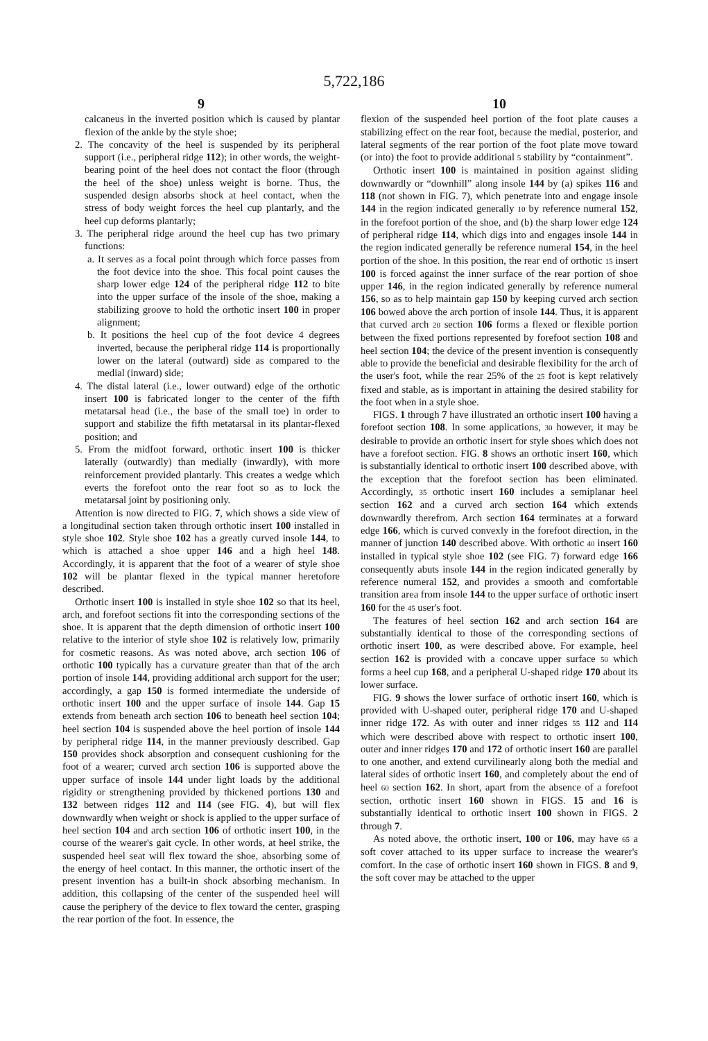5,722,186
9
calcaneus in the inverted position which is caused by plantar flexion of the ankle by the style shoe;
2. The concavity of the heel is suspended by its peripheral support (i.e., peripheral ridge 112); in other words, the weight-bearing point of the heel does not contact the floor (through the heel of the shoe) unless weight is borne. Thus, the suspended design absorbs shock at heel contact, when the stress of body weight forces the heel cup plantarly, and the heel cup deforms plantarly;
3. The peripheral ridge around the heel cup has two primary functions:
a. It serves as a focal point through which force passes from the foot device into the shoe. This focal point causes the sharp lower edge 124 of the peripheral ridge 112 to bite into the upper surface of the insole of the shoe, making a stabilizing groove to hold the orthotic insert 100 in proper alignment;
b. It positions the heel cup of the foot device 4 degrees inverted, because the peripheral ridge 114 is proportionally lower on the lateral (outward) side as compared to the medial (inward) side;
4. The distal lateral (i.e., lower outward) edge of the orthotic insert 100 is fabricated longer to the center of the fifth metatarsal head (i.e., the base of the small toe) in order to support and stabilize the fifth metatarsal in its plantar-flexed position; and
5. From the midfoot forward, orthotic insert 100 is thicker laterally (outwardly) than medially (inwardly), with more reinforcement provided plantarly. This creates a wedge which everts the forefoot onto the rear foot so as to lock the metatarsal joint by positioning only.
Attention is now directed to FIG. 7, which shows a side view of a longitudinal section taken through orthotic insert 100 installed in style shoe 102. Style shoe 102 has a greatly curved insole 144, to which is attached a shoe upper 146 and a high heel 148. Accordingly, it is apparent that the foot of a wearer of style shoe 102 will be plantar flexed in the typical manner heretofore described.
Orthotic insert 100 is installed in style shoe 102 so that its heel, arch, and forefoot sections fit into the corresponding sections of the shoe. It is apparent that the depth dimension of orthotic insert 100 relative to the interior of style shoe 102 is relatively low, primarily for cosmetic reasons. As was noted above, arch section 106 of orthotic 100 typically has a curvature greater than that of the arch portion of insole 144, providing additional arch support for the user; accordingly, a gap 150 is formed intermediate the underside of orthotic insert 100 and the upper surface of insole 144. Gap 15 extends from beneath arch section 106 to beneath heel section 104; heel section 104 is suspended above the heel portion of insole 144 by peripheral ridge 114, in the manner previously described. Gap 150 provides shock absorption and consequent cushioning for the foot of a wearer; curved arch section 106 is supported above the upper surface of insole 144 under light loads by the additional rigidity or strengthening provided by thickened portions 130 and 132 between ridges 112 and 114 (see FIG. 4), but will flex downwardly when weight or shock is applied to the upper surface of heel section 104 and arch section 106 of orthotic insert 100, in the course of the wearer's gait cycle. In other words, at heel strike, the suspended heel seat will flex toward the shoe, absorbing some of the energy of heel contact. In this manner, the orthotic insert of the present invention has a built-in shock absorbing mechanism. In addition, this collapsing of the center of the suspended heel will cause the periphery of the device to flex toward the center, grasping the rear portion of the foot. In essence, the
10
flexion of the suspended heel portion of the foot plate causes a stabilizing effect on the rear foot, because the medial, posterior, and lateral segments of the rear portion of the foot plate move toward (or into) the foot to provide additional 5 stability by “containment”.
Orthotic insert 100 is maintained in position against sliding downwardly or “downhill” along insole 144 by (a) spikes 116 and 118 (not shown in FIG. 7), which penetrate into and engage insole 144 in the region indicated generally 10 by reference numeral 152, in the forefoot portion of the shoe, and (b) the sharp lower edge 124 of peripheral ridge 114, which digs into and engages insole 144 in the region indicated generally be reference numeral 154, in the heel portion of the shoe. In this position, the rear end of orthotic 15 insert 100 is forced against the inner surface of the rear portion of shoe upper 146, in the region indicated generally by reference numeral 156, so as to help maintain gap 150 by keeping curved arch section 106 bowed above the arch portion of insole 144. Thus, it is apparent that curved arch 20 section 106 forms a flexed or flexible portion between the fixed portions represented by forefoot section 108 and heel section 104; the device of the present invention is consequently able to provide the beneficial and desirable flexibility for the arch of the user's foot, while the rear 25% of the 25 foot is kept relatively fixed and stable, as is important in attaining the desired stability for the foot when in a style shoe.
FIGS. 1 through 7 have illustrated an orthotic insert 100 having a forefoot section 108. In some applications, 30 however, it may be desirable to provide an orthotic insert for style shoes which does not have a forefoot section. FIG. 8 shows an orthotic insert 160, which is substantially identical to orthotic insert 100 described above, with the exception that the forefoot section has been eliminated. Accordingly, 35 orthotic insert 160 includes a semiplanar heel section 162 and a curved arch section 164 which extends downwardly therefrom. Arch section 164 terminates at a forward edge 166, which is curved convexly in the forefoot direction, in the manner of junction 140 described above. With orthotic 40 insert 160 installed in typical style shoe 102 (see FIG. 7) forward edge 166 consequently abuts insole 144 in the region indicated generally by reference numeral 152, and provides a smooth and comfortable transition area from insole 144 to the upper surface of orthotic insert 160 for the 45 user's foot.
The features of heel section 162 and arch section 164 are substantially identical to those of the corresponding sections of orthotic insert 100, as were described above. For example, heel section 162 is provided with a concave upper surface 50 which forms a heel cup 168, and a peripheral U-shaped ridge 170 about its lower surface.
FIG. 9 shows the lower surface of orthotic insert 160, which is provided with U-shaped outer, peripheral ridge 170 and U-shaped inner ridge 172. As with outer and inner ridges 55 112 and 114 which were described above with respect to orthotic insert 100, outer and inner ridges 170 and 172 of orthotic insert 160 are parallel to one another, and extend curvilinearly along both the medial and lateral sides of orthotic insert 160, and completely about the end of heel 60 section 162. In short, apart from the absence of a forefoot section, orthotic insert 160 shown in FIGS. 15 and 16 is substantially identical to orthotic insert 100 shown in FIGS. 2 through 7.
As noted above, the orthotic insert, 100 or 106, may have 65 a soft cover attached to its upper surface to increase the wearer's comfort. In the case of orthotic insert 160 shown in FIGS. 8 and 9, the soft cover may be attached to the upper